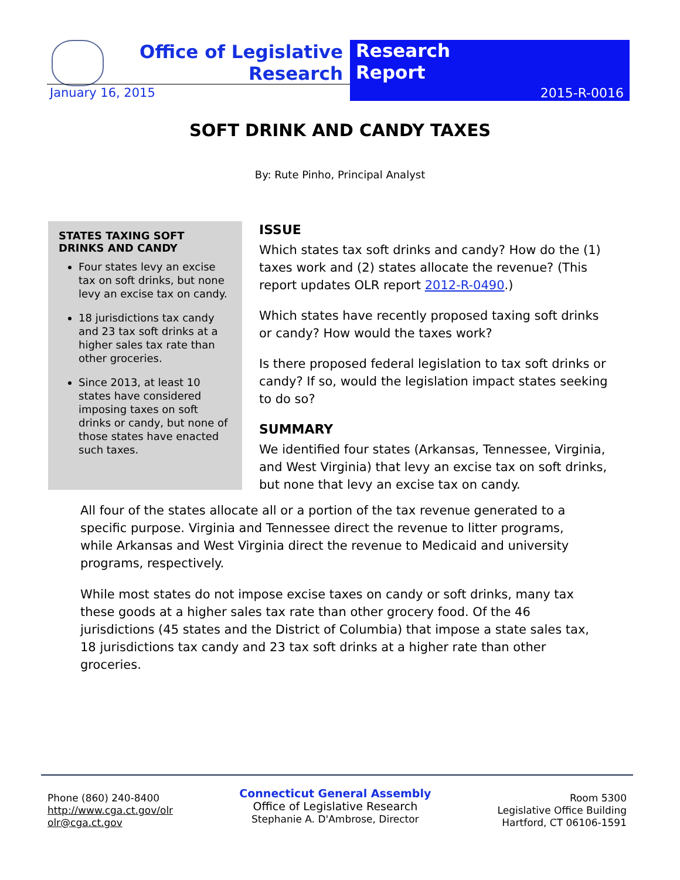Office of Legislative Research
Research
Report
January 16, 2015 2015-R-0016
SOFT DRINK AND CANDY TAXES
By: Rute Pinho, Principal Analyst
STATES TAXING SOFT DRINKS AND CANDY
Four states levy an excise tax on soft drinks, but none levy an excise tax on candy.
18 jurisdictions tax candy and 23 tax soft drinks at a higher sales tax rate than other groceries.
Since 2013, at least 10 states have considered imposing taxes on soft drinks or candy, but none of those states have enacted such taxes.
ISSUE
Which states tax soft drinks and candy? How do the (1) taxes work and (2) states allocate the revenue? (This report updates OLR report 2012-R-0490.)
Which states have recently proposed taxing soft drinks or candy? How would the taxes work?
Is there proposed federal legislation to tax soft drinks or candy? If so, would the legislation impact states seeking to do so?
SUMMARY
We identified four states (Arkansas, Tennessee, Virginia, and West Virginia) that levy an excise tax on soft drinks, but none that levy an excise tax on candy.
All four of the states allocate all or a portion of the tax revenue generated to a specific purpose. Virginia and Tennessee direct the revenue to litter programs, while Arkansas and West Virginia direct the revenue to Medicaid and university programs, respectively.
While most states do not impose excise taxes on candy or soft drinks, many tax these goods at a higher sales tax rate than other grocery food. Of the 46 jurisdictions (45 states and the District of Columbia) that impose a state sales tax, 18 jurisdictions tax candy and 23 tax soft drinks at a higher rate than other groceries.
Phone (860) 240-8400
http://www.cga.ct.gov/olr
olr@cga.ct.gov
Connecticut General Assembly
Office of Legislative Research
Stephanie A. D'Ambrose, Director
Room 5300
Legislative Office Building
Hartford, CT 06106-1591